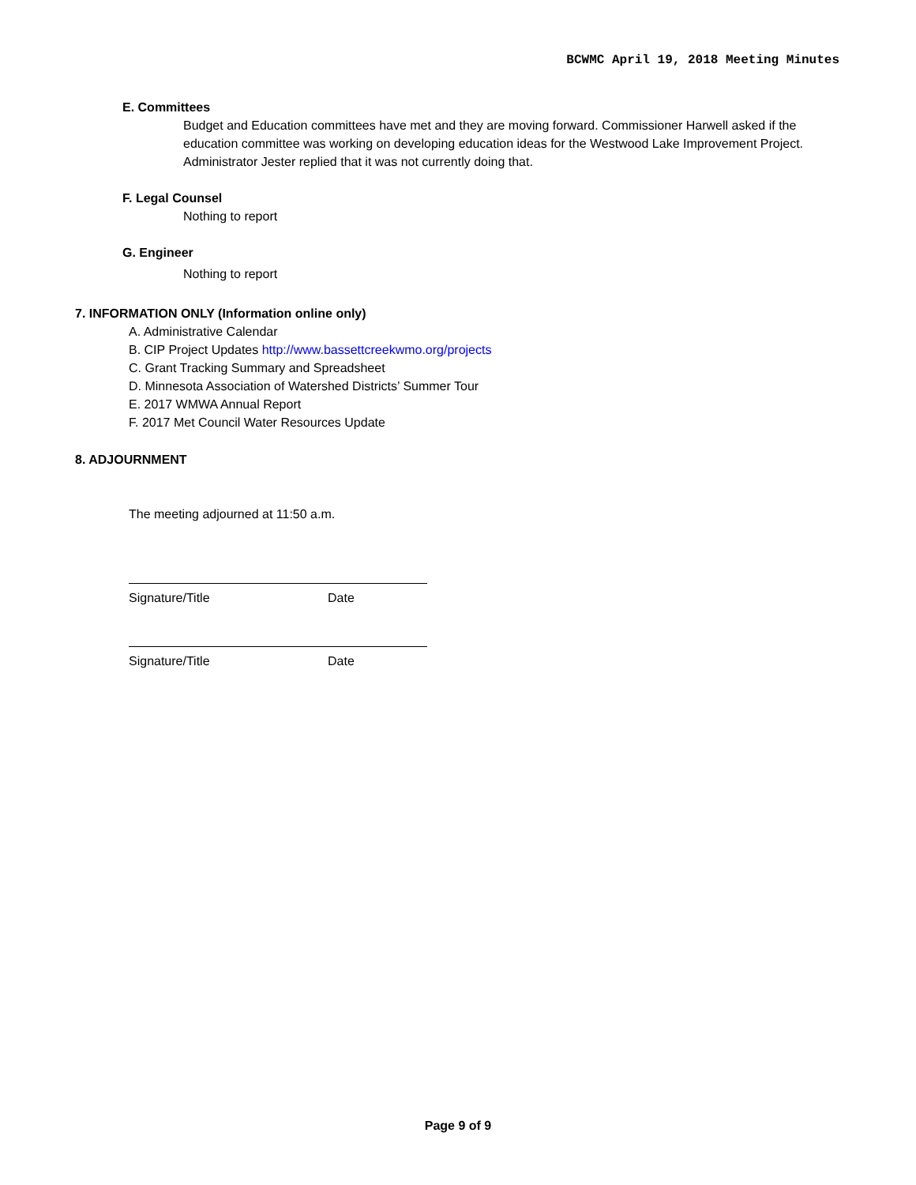BCWMC April 19, 2018 Meeting Minutes
E. Committees
Budget and Education committees have met and they are moving forward. Commissioner Harwell asked if the education committee was working on developing education ideas for the Westwood Lake Improvement Project. Administrator Jester replied that it was not currently doing that.
F. Legal Counsel
Nothing to report
G. Engineer
Nothing to report
7. INFORMATION ONLY (Information online only)
A. Administrative Calendar
B. CIP Project Updates http://www.bassettcreekwmo.org/projects
C. Grant Tracking Summary and Spreadsheet
D. Minnesota Association of Watershed Districts’ Summer Tour
E. 2017 WMWA Annual Report
F. 2017 Met Council Water Resources Update
8. ADJOURNMENT
The meeting adjourned at 11:50 a.m.
Signature/Title Date
Signature/Title Date
Page 9 of 9